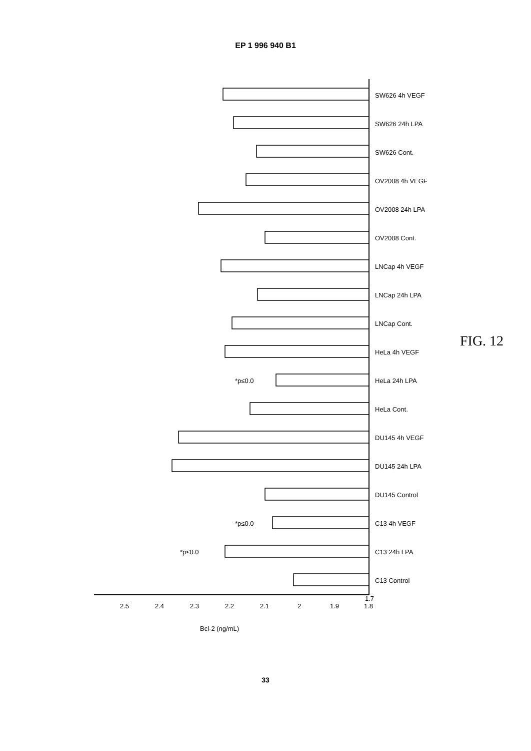EP 1 996 940 B1
2.5
2.4
2.3
2.2
2.1
2
1.9
1.8
1.7
Bcl-2 (ng/mL)
*p≤0.0
*p≤0.0
*p≤0.0
SW626 4h VEGF
SW626 24h LPA
SW626 Cont.
OV2008 4h VEGF
OV2008 24h LPA
OV2008 Cont.
LNCap 4h VEGF
LNCap 24h LPA
LNCap Cont.
HeLa 4h VEGF
HeLa 24h LPA
HeLa Cont.
DU145 4h VEGF
DU145 24h LPA
DU145 Control
C13 4h VEGF
C13 24h LPA
C13 Control
FIG. 12
33